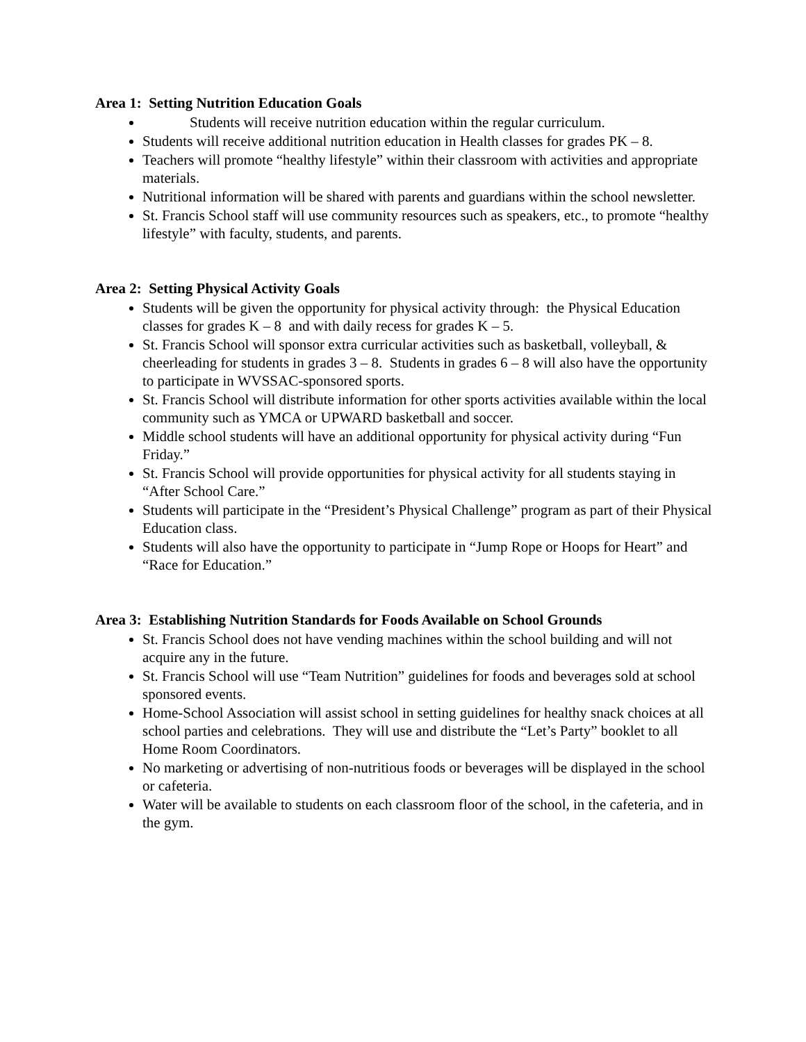Area 1: Setting Nutrition Education Goals
Students will receive nutrition education within the regular curriculum.
Students will receive additional nutrition education in Health classes for grades PK – 8.
Teachers will promote “healthy lifestyle” within their classroom with activities and appropriate materials.
Nutritional information will be shared with parents and guardians within the school newsletter.
St. Francis School staff will use community resources such as speakers, etc., to promote “healthy lifestyle” with faculty, students, and parents.
Area 2: Setting Physical Activity Goals
Students will be given the opportunity for physical activity through: the Physical Education classes for grades K – 8 and with daily recess for grades K – 5.
St. Francis School will sponsor extra curricular activities such as basketball, volleyball, & cheerleading for students in grades 3 – 8. Students in grades 6 – 8 will also have the opportunity to participate in WVSSAC-sponsored sports.
St. Francis School will distribute information for other sports activities available within the local community such as YMCA or UPWARD basketball and soccer.
Middle school students will have an additional opportunity for physical activity during “Fun Friday.”
St. Francis School will provide opportunities for physical activity for all students staying in “After School Care.”
Students will participate in the “President’s Physical Challenge” program as part of their Physical Education class.
Students will also have the opportunity to participate in “Jump Rope or Hoops for Heart” and “Race for Education.”
Area 3: Establishing Nutrition Standards for Foods Available on School Grounds
St. Francis School does not have vending machines within the school building and will not acquire any in the future.
St. Francis School will use “Team Nutrition” guidelines for foods and beverages sold at school sponsored events.
Home-School Association will assist school in setting guidelines for healthy snack choices at all school parties and celebrations. They will use and distribute the “Let’s Party” booklet to all Home Room Coordinators.
No marketing or advertising of non-nutritious foods or beverages will be displayed in the school or cafeteria.
Water will be available to students on each classroom floor of the school, in the cafeteria, and in the gym.